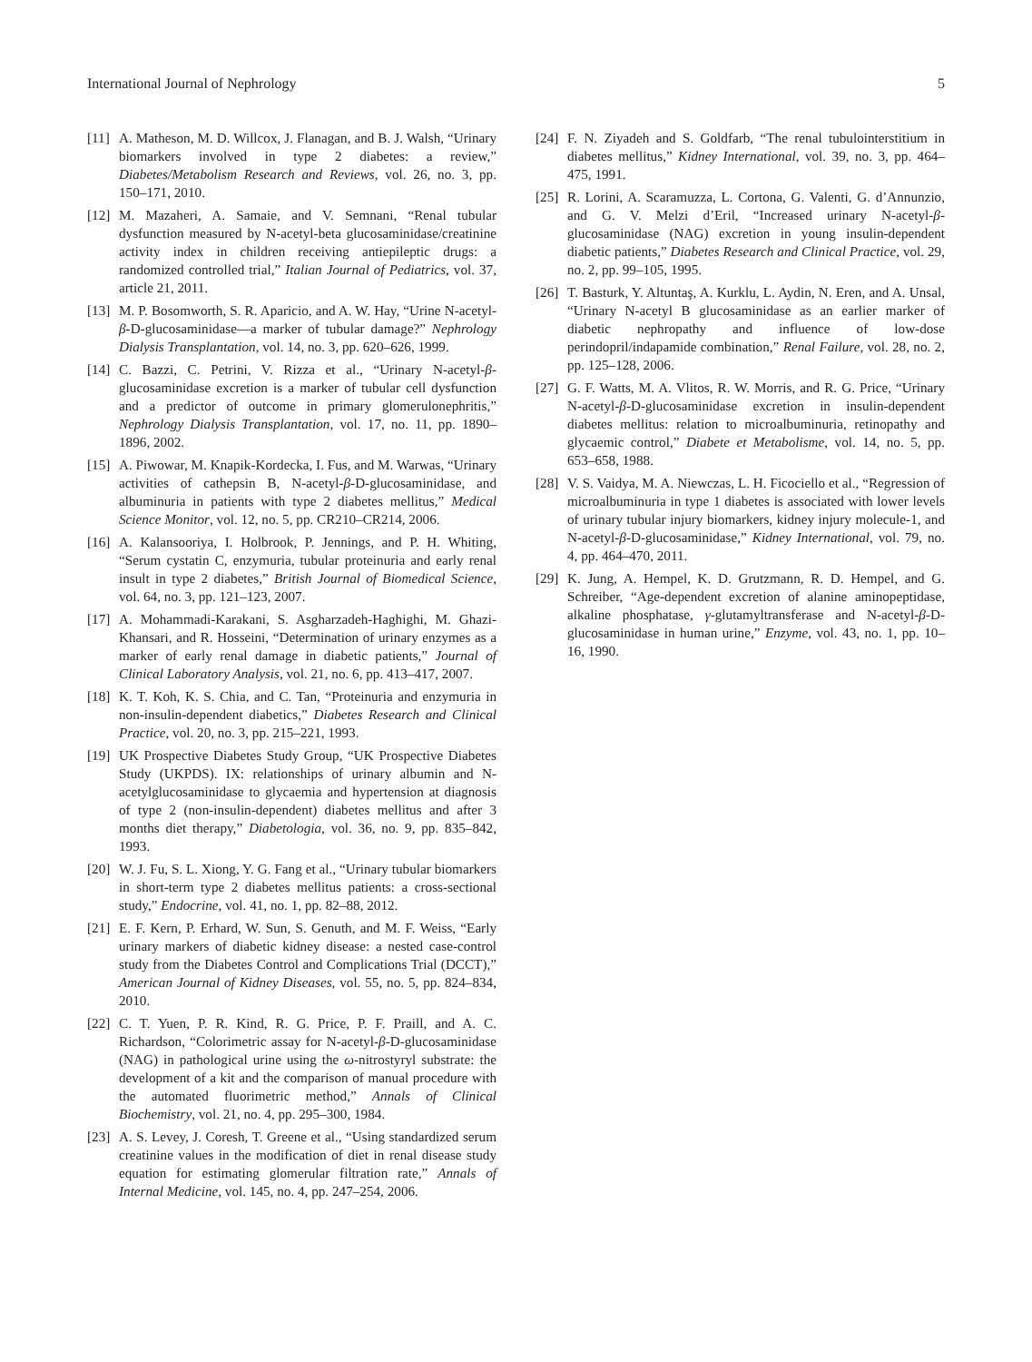International Journal of Nephrology 5
[11] A. Matheson, M. D. Willcox, J. Flanagan, and B. J. Walsh, “Urinary biomarkers involved in type 2 diabetes: a review,” Diabetes/Metabolism Research and Reviews, vol. 26, no. 3, pp. 150–171, 2010.
[12] M. Mazaheri, A. Samaie, and V. Semnani, “Renal tubular dysfunction measured by N-acetyl-beta glucosaminidase/creatinine activity index in children receiving antiepileptic drugs: a randomized controlled trial,” Italian Journal of Pediatrics, vol. 37, article 21, 2011.
[13] M. P. Bosomworth, S. R. Aparicio, and A. W. Hay, “Urine N-acetyl-β-D-glucosaminidase—a marker of tubular damage?” Nephrology Dialysis Transplantation, vol. 14, no. 3, pp. 620–626, 1999.
[14] C. Bazzi, C. Petrini, V. Rizza et al., “Urinary N-acetyl-β-glucosaminidase excretion is a marker of tubular cell dysfunction and a predictor of outcome in primary glomerulonephritis,” Nephrology Dialysis Transplantation, vol. 17, no. 11, pp. 1890–1896, 2002.
[15] A. Piwowar, M. Knapik-Kordecka, I. Fus, and M. Warwas, “Urinary activities of cathepsin B, N-acetyl-β-D-glucosaminidase, and albuminuria in patients with type 2 diabetes mellitus,” Medical Science Monitor, vol. 12, no. 5, pp. CR210–CR214, 2006.
[16] A. Kalansooriya, I. Holbrook, P. Jennings, and P. H. Whiting, “Serum cystatin C, enzymuria, tubular proteinuria and early renal insult in type 2 diabetes,” British Journal of Biomedical Science, vol. 64, no. 3, pp. 121–123, 2007.
[17] A. Mohammadi-Karakani, S. Asgharzadeh-Haghighi, M. Ghazi-Khansari, and R. Hosseini, “Determination of urinary enzymes as a marker of early renal damage in diabetic patients,” Journal of Clinical Laboratory Analysis, vol. 21, no. 6, pp. 413–417, 2007.
[18] K. T. Koh, K. S. Chia, and C. Tan, “Proteinuria and enzymuria in non-insulin-dependent diabetics,” Diabetes Research and Clinical Practice, vol. 20, no. 3, pp. 215–221, 1993.
[19] UK Prospective Diabetes Study Group, “UK Prospective Diabetes Study (UKPDS). IX: relationships of urinary albumin and N-acetylglucosaminidase to glycaemia and hypertension at diagnosis of type 2 (non-insulin-dependent) diabetes mellitus and after 3 months diet therapy,” Diabetologia, vol. 36, no. 9, pp. 835–842, 1993.
[20] W. J. Fu, S. L. Xiong, Y. G. Fang et al., “Urinary tubular biomarkers in short-term type 2 diabetes mellitus patients: a cross-sectional study,” Endocrine, vol. 41, no. 1, pp. 82–88, 2012.
[21] E. F. Kern, P. Erhard, W. Sun, S. Genuth, and M. F. Weiss, “Early urinary markers of diabetic kidney disease: a nested case-control study from the Diabetes Control and Complications Trial (DCCT),” American Journal of Kidney Diseases, vol. 55, no. 5, pp. 824–834, 2010.
[22] C. T. Yuen, P. R. Kind, R. G. Price, P. F. Praill, and A. C. Richardson, “Colorimetric assay for N-acetyl-β-D-glucosaminidase (NAG) in pathological urine using the ω-nitrostyryl substrate: the development of a kit and the comparison of manual procedure with the automated fluorimetric method,” Annals of Clinical Biochemistry, vol. 21, no. 4, pp. 295–300, 1984.
[23] A. S. Levey, J. Coresh, T. Greene et al., “Using standardized serum creatinine values in the modification of diet in renal disease study equation for estimating glomerular filtration rate,” Annals of Internal Medicine, vol. 145, no. 4, pp. 247–254, 2006.
[24] F. N. Ziyadeh and S. Goldfarb, “The renal tubulointerstitium in diabetes mellitus,” Kidney International, vol. 39, no. 3, pp. 464–475, 1991.
[25] R. Lorini, A. Scaramuzza, L. Cortona, G. Valenti, G. d’Annunzio, and G. V. Melzi d’Eril, “Increased urinary N-acetyl-β-glucosaminidase (NAG) excretion in young insulin-dependent diabetic patients,” Diabetes Research and Clinical Practice, vol. 29, no. 2, pp. 99–105, 1995.
[26] T. Basturk, Y. Altuntaş, A. Kurklu, L. Aydin, N. Eren, and A. Unsal, “Urinary N-acetyl B glucosaminidase as an earlier marker of diabetic nephropathy and influence of low-dose perindopril/indapamide combination,” Renal Failure, vol. 28, no. 2, pp. 125–128, 2006.
[27] G. F. Watts, M. A. Vlitos, R. W. Morris, and R. G. Price, “Urinary N-acetyl-β-D-glucosaminidase excretion in insulin-dependent diabetes mellitus: relation to microalbuminuria, retinopathy and glycaemic control,” Diabete et Metabolisme, vol. 14, no. 5, pp. 653–658, 1988.
[28] V. S. Vaidya, M. A. Niewczas, L. H. Ficociello et al., “Regression of microalbuminuria in type 1 diabetes is associated with lower levels of urinary tubular injury biomarkers, kidney injury molecule-1, and N-acetyl-β-D-glucosaminidase,” Kidney International, vol. 79, no. 4, pp. 464–470, 2011.
[29] K. Jung, A. Hempel, K. D. Grutzmann, R. D. Hempel, and G. Schreiber, “Age-dependent excretion of alanine aminopeptidase, alkaline phosphatase, γ-glutamyltransferase and N-acetyl-β-D-glucosaminidase in human urine,” Enzyme, vol. 43, no. 1, pp. 10–16, 1990.